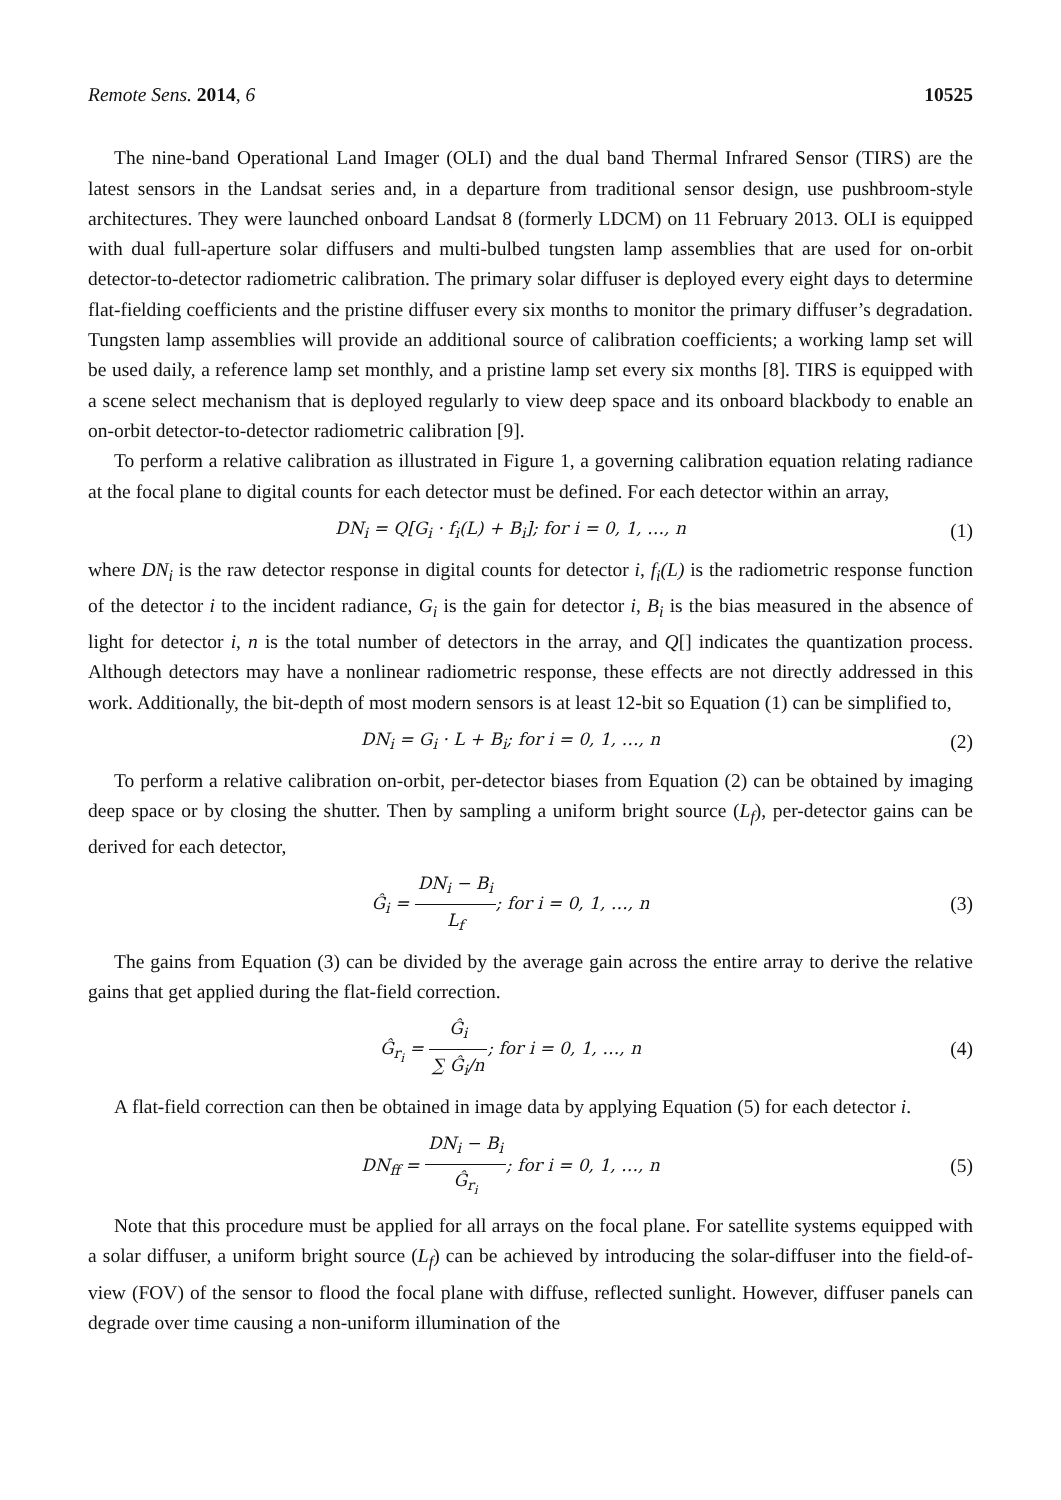Remote Sens. 2014, 6 10525
The nine-band Operational Land Imager (OLI) and the dual band Thermal Infrared Sensor (TIRS) are the latest sensors in the Landsat series and, in a departure from traditional sensor design, use pushbroom-style architectures. They were launched onboard Landsat 8 (formerly LDCM) on 11 February 2013. OLI is equipped with dual full-aperture solar diffusers and multi-bulbed tungsten lamp assemblies that are used for on-orbit detector-to-detector radiometric calibration. The primary solar diffuser is deployed every eight days to determine flat-fielding coefficients and the pristine diffuser every six months to monitor the primary diffuser’s degradation. Tungsten lamp assemblies will provide an additional source of calibration coefficients; a working lamp set will be used daily, a reference lamp set monthly, and a pristine lamp set every six months [8]. TIRS is equipped with a scene select mechanism that is deployed regularly to view deep space and its onboard blackbody to enable an on-orbit detector-to-detector radiometric calibration [9].
To perform a relative calibration as illustrated in Figure 1, a governing calibration equation relating radiance at the focal plane to digital counts for each detector must be defined. For each detector within an array,
DN<sub>i</sub> = Q[G<sub>i</sub> · f<sub>i</sub>(L) + B<sub>i</sub>]; for i = 0, 1, …, n
(1)
where DN<sub>i</sub> is the raw detector response in digital counts for detector i, f<sub>i</sub>(L) is the radiometric response function of the detector i to the incident radiance, G<sub>i</sub> is the gain for detector i, B<sub>i</sub> is the bias measured in the absence of light for detector i, n is the total number of detectors in the array, and Q[] indicates the quantization process. Although detectors may have a nonlinear radiometric response, these effects are not directly addressed in this work. Additionally, the bit-depth of most modern sensors is at least 12-bit so Equation (1) can be simplified to,
DN<sub>i</sub> = G<sub>i</sub> · L + B<sub>i</sub>; for i = 0, 1, …, n
(2)
To perform a relative calibration on-orbit, per-detector biases from Equation (2) can be obtained by imaging deep space or by closing the shutter. Then by sampling a uniform bright source (L<sub>f</sub>), per-detector gains can be derived for each detector,
Ĝ<sub>i</sub> = DN<sub>i</sub> − B<sub>i</sub> L<sub>f</sub>; for i = 0, 1, …, n
(3)
The gains from Equation (3) can be divided by the average gain across the entire array to derive the relative gains that get applied during the flat-field correction.
Ĝ<sub>r<sub>i</sub></sub> = Ĝ<sub>i</sub> ∑ Ĝ<sub>i</sub>/n; for i = 0, 1, …, n
(4)
A flat-field correction can then be obtained in image data by applying Equation (5) for each detector i.
DN<sub>ff</sub> = DN<sub>i</sub> − B<sub>i</sub> Ĝ<sub>r<sub>i</sub></sub>; for i = 0, 1, …, n
(5)
Note that this procedure must be applied for all arrays on the focal plane. For satellite systems equipped with a solar diffuser, a uniform bright source (L<sub>f</sub>) can be achieved by introducing the solar-diffuser into the field-of-view (FOV) of the sensor to flood the focal plane with diffuse, reflected sunlight. However, diffuser panels can degrade over time causing a non-uniform illumination of the